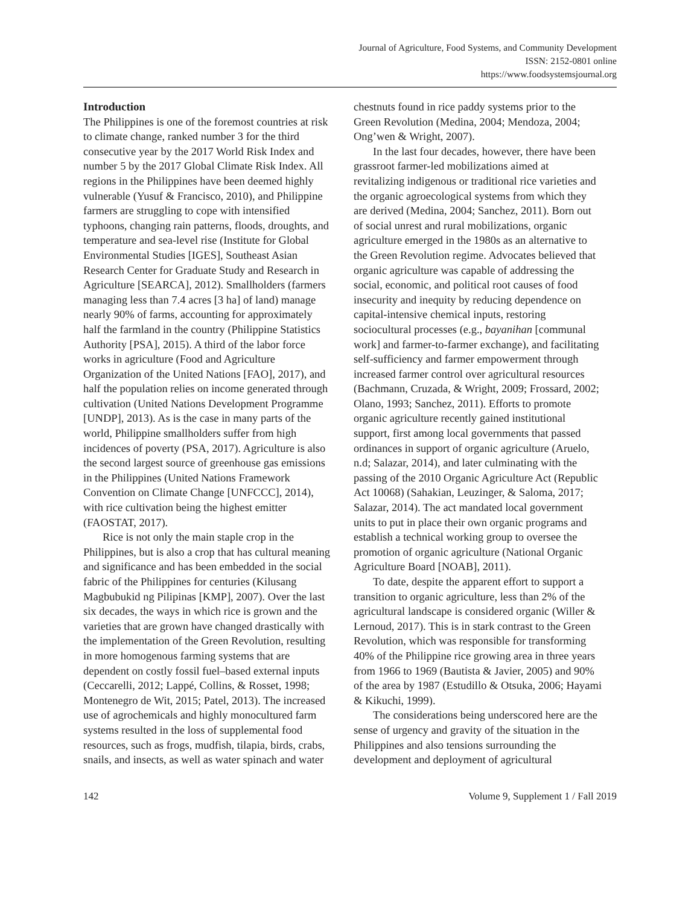Journal of Agriculture, Food Systems, and Community Development
ISSN: 2152-0801 online
https://www.foodsystemsjournal.org
Introduction
The Philippines is one of the foremost countries at risk to climate change, ranked number 3 for the third consecutive year by the 2017 World Risk Index and number 5 by the 2017 Global Climate Risk Index. All regions in the Philippines have been deemed highly vulnerable (Yusuf & Francisco, 2010), and Philippine farmers are struggling to cope with intensified typhoons, changing rain patterns, floods, droughts, and temperature and sea-level rise (Institute for Global Environmental Studies [IGES], Southeast Asian Research Center for Graduate Study and Research in Agriculture [SEARCA], 2012). Smallholders (farmers managing less than 7.4 acres [3 ha] of land) manage nearly 90% of farms, accounting for approximately half the farmland in the country (Philippine Statistics Authority [PSA], 2015). A third of the labor force works in agriculture (Food and Agriculture Organization of the United Nations [FAO], 2017), and half the population relies on income generated through cultivation (United Nations Development Programme [UNDP], 2013). As is the case in many parts of the world, Philippine smallholders suffer from high incidences of poverty (PSA, 2017). Agriculture is also the second largest source of greenhouse gas emissions in the Philippines (United Nations Framework Convention on Climate Change [UNFCCC], 2014), with rice cultivation being the highest emitter (FAOSTAT, 2017).
Rice is not only the main staple crop in the Philippines, but is also a crop that has cultural meaning and significance and has been embedded in the social fabric of the Philippines for centuries (Kilusang Magbubukid ng Pilipinas [KMP], 2007). Over the last six decades, the ways in which rice is grown and the varieties that are grown have changed drastically with the implementation of the Green Revolution, resulting in more homogenous farming systems that are dependent on costly fossil fuel–based external inputs (Ceccarelli, 2012; Lappé, Collins, & Rosset, 1998; Montenegro de Wit, 2015; Patel, 2013). The increased use of agrochemicals and highly monocultured farm systems resulted in the loss of supplemental food resources, such as frogs, mudfish, tilapia, birds, crabs, snails, and insects, as well as water spinach and water
chestnuts found in rice paddy systems prior to the Green Revolution (Medina, 2004; Mendoza, 2004; Ong’wen & Wright, 2007).
In the last four decades, however, there have been grassroot farmer-led mobilizations aimed at revitalizing indigenous or traditional rice varieties and the organic agroecological systems from which they are derived (Medina, 2004; Sanchez, 2011). Born out of social unrest and rural mobilizations, organic agriculture emerged in the 1980s as an alternative to the Green Revolution regime. Advocates believed that organic agriculture was capable of addressing the social, economic, and political root causes of food insecurity and inequity by reducing dependence on capital-intensive chemical inputs, restoring sociocultural processes (e.g., bayanihan [communal work] and farmer-to-farmer exchange), and facilitating self-sufficiency and farmer empowerment through increased farmer control over agricultural resources (Bachmann, Cruzada, & Wright, 2009; Frossard, 2002; Olano, 1993; Sanchez, 2011). Efforts to promote organic agriculture recently gained institutional support, first among local governments that passed ordinances in support of organic agriculture (Aruelo, n.d; Salazar, 2014), and later culminating with the passing of the 2010 Organic Agriculture Act (Republic Act 10068) (Sahakian, Leuzinger, & Saloma, 2017; Salazar, 2014). The act mandated local government units to put in place their own organic programs and establish a technical working group to oversee the promotion of organic agriculture (National Organic Agriculture Board [NOAB], 2011).
To date, despite the apparent effort to support a transition to organic agriculture, less than 2% of the agricultural landscape is considered organic (Willer & Lernoud, 2017). This is in stark contrast to the Green Revolution, which was responsible for transforming 40% of the Philippine rice growing area in three years from 1966 to 1969 (Bautista & Javier, 2005) and 90% of the area by 1987 (Estudillo & Otsuka, 2006; Hayami & Kikuchi, 1999).
The considerations being underscored here are the sense of urgency and gravity of the situation in the Philippines and also tensions surrounding the development and deployment of agricultural
142 Volume 9, Supplement 1 / Fall 2019